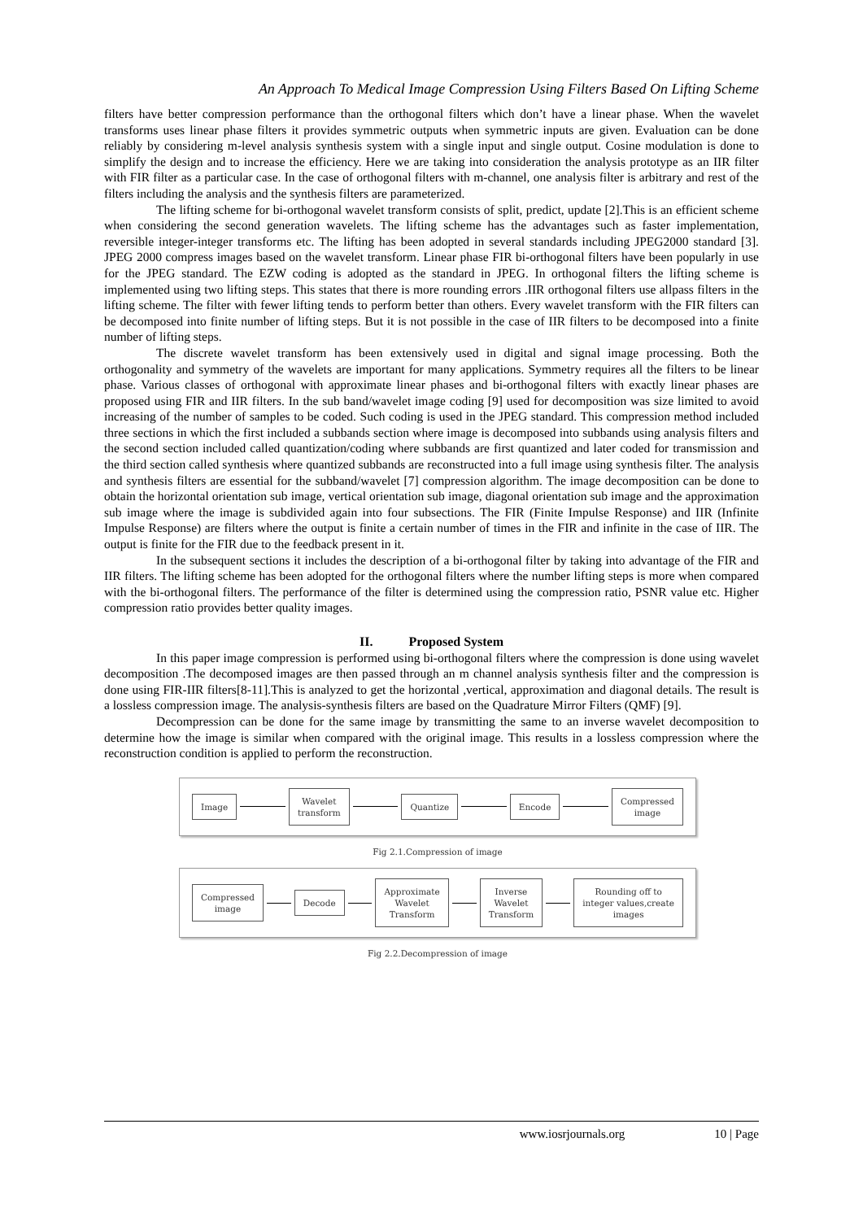An Approach To Medical Image Compression Using Filters Based On Lifting Scheme
filters have better compression performance than the orthogonal filters which don’t have a linear phase. When the wavelet transforms uses linear phase filters it provides symmetric outputs when symmetric inputs are given. Evaluation can be done reliably by considering m-level analysis synthesis system with a single input and single output. Cosine modulation is done to simplify the design and to increase the efficiency. Here we are taking into consideration the analysis prototype as an IIR filter with FIR filter as a particular case. In the case of orthogonal filters with m-channel, one analysis filter is arbitrary and rest of the filters including the analysis and the synthesis filters are parameterized.
The lifting scheme for bi-orthogonal wavelet transform consists of split, predict, update [2].This is an efficient scheme when considering the second generation wavelets. The lifting scheme has the advantages such as faster implementation, reversible integer-integer transforms etc. The lifting has been adopted in several standards including JPEG2000 standard [3]. JPEG 2000 compress images based on the wavelet transform. Linear phase FIR bi-orthogonal filters have been popularly in use for the JPEG standard. The EZW coding is adopted as the standard in JPEG. In orthogonal filters the lifting scheme is implemented using two lifting steps. This states that there is more rounding errors .IIR orthogonal filters use allpass filters in the lifting scheme. The filter with fewer lifting tends to perform better than others. Every wavelet transform with the FIR filters can be decomposed into finite number of lifting steps. But it is not possible in the case of IIR filters to be decomposed into a finite number of lifting steps.
The discrete wavelet transform has been extensively used in digital and signal image processing. Both the orthogonality and symmetry of the wavelets are important for many applications. Symmetry requires all the filters to be linear phase. Various classes of orthogonal with approximate linear phases and bi-orthogonal filters with exactly linear phases are proposed using FIR and IIR filters. In the sub band/wavelet image coding [9] used for decomposition was size limited to avoid increasing of the number of samples to be coded. Such coding is used in the JPEG standard. This compression method included three sections in which the first included a subbands section where image is decomposed into subbands using analysis filters and the second section included called quantization/coding where subbands are first quantized and later coded for transmission and the third section called synthesis where quantized subbands are reconstructed into a full image using synthesis filter. The analysis and synthesis filters are essential for the subband/wavelet [7] compression algorithm. The image decomposition can be done to obtain the horizontal orientation sub image, vertical orientation sub image, diagonal orientation sub image and the approximation sub image where the image is subdivided again into four subsections. The FIR (Finite Impulse Response) and IIR (Infinite Impulse Response) are filters where the output is finite a certain number of times in the FIR and infinite in the case of IIR. The output is finite for the FIR due to the feedback present in it.
In the subsequent sections it includes the description of a bi-orthogonal filter by taking into advantage of the FIR and IIR filters. The lifting scheme has been adopted for the orthogonal filters where the number lifting steps is more when compared with the bi-orthogonal filters. The performance of the filter is determined using the compression ratio, PSNR value etc. Higher compression ratio provides better quality images.
II. Proposed System
In this paper image compression is performed using bi-orthogonal filters where the compression is done using wavelet decomposition .The decomposed images are then passed through an m channel analysis synthesis filter and the compression is done using FIR-IIR filters[8-11].This is analyzed to get the horizontal ,vertical, approximation and diagonal details. The result is a lossless compression image. The analysis-synthesis filters are based on the Quadrature Mirror Filters (QMF) [9].
Decompression can be done for the same image by transmitting the same to an inverse wavelet decomposition to determine how the image is similar when compared with the original image. This results in a lossless compression where the reconstruction condition is applied to perform the reconstruction.
Image
Wavelet
transform
Quantize Encode
Compressed
image
Fig 2.1.Compression of image
Compressed
image
Decode
Approximate
Wavelet
Transform
Inverse
Wavelet
Transform
Rounding off to
integer values,create
images
Fig 2.2.Decompression of image
www.iosrjournals.org 10 | Page